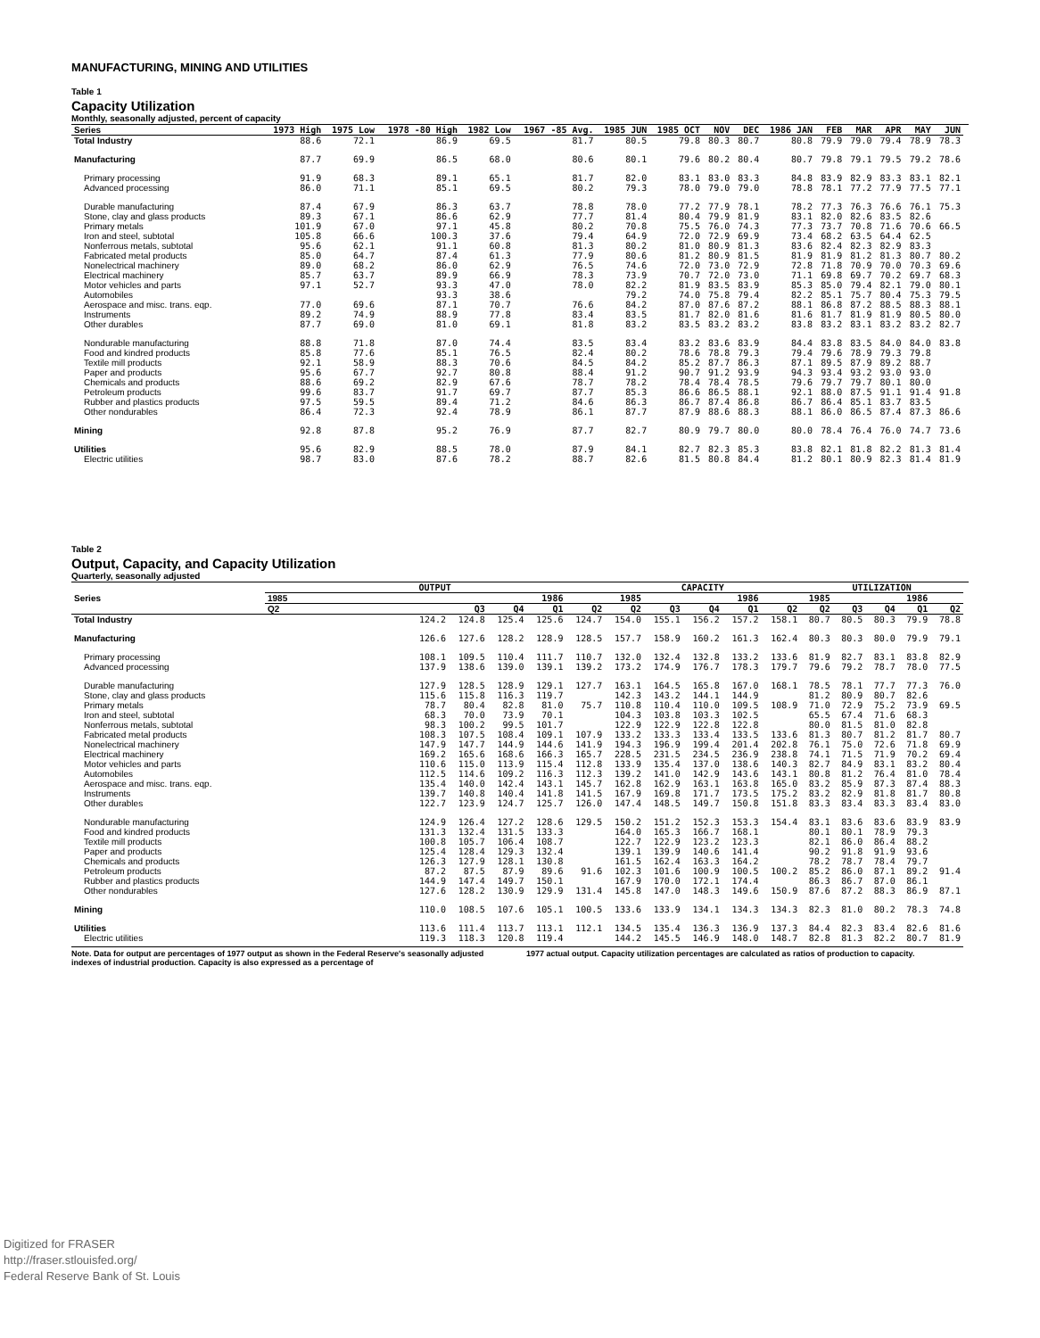MANUFACTURING, MINING AND UTILITIES
Table 1
Capacity Utilization
Monthly, seasonally adjusted, percent of capacity
| Series | 1973 High | 1975 Low | 1978 -80 High | 1982 Low | 1967 -85 Avg. | 1985 JUN | 1985 OCT | NOV | DEC | 1986 JAN | FEB | MAR | APR | MAY | JUN |
| --- | --- | --- | --- | --- | --- | --- | --- | --- | --- | --- | --- | --- | --- | --- | --- |
| Total Industry | 88.6 | 72.1 | 86.9 | 69.5 | 81.7 | 80.5 | 79.8 | 80.3 | 80.7 | 80.8 | 79.9 | 79.0 | 79.4 | 78.9 | 78.3 |
| Manufacturing | 87.7 | 69.9 | 86.5 | 68.0 | 80.6 | 80.1 | 79.6 | 80.2 | 80.4 | 80.7 | 79.8 | 79.1 | 79.5 | 79.2 | 78.6 |
| Primary processing | 91.9 | 68.3 | 89.1 | 65.1 | 81.7 | 82.0 | 83.1 | 83.0 | 83.3 | 84.8 | 83.9 | 82.9 | 83.3 | 83.1 | 82.1 |
| Advanced processing | 86.0 | 71.1 | 85.1 | 69.5 | 80.2 | 79.3 | 78.0 | 79.0 | 79.0 | 78.8 | 78.1 | 77.2 | 77.9 | 77.5 | 77.1 |
| Durable manufacturing | 87.4 | 67.9 | 86.3 | 63.7 | 78.8 | 78.0 | 77.2 | 77.9 | 78.1 | 78.2 | 77.3 | 76.3 | 76.6 | 76.1 | 75.3 |
| Stone, clay and glass products | 89.3 | 67.1 | 86.6 | 62.9 | 77.7 | 81.4 | 80.4 | 79.9 | 81.9 | 83.1 | 82.0 | 82.6 | 83.5 | 82.6 | |
| Primary metals | 101.9 | 67.0 | 97.1 | 45.8 | 80.2 | 70.8 | 75.5 | 76.0 | 74.3 | 77.3 | 73.7 | 70.8 | 71.6 | 70.6 | 66.5 |
| Iron and steel, subtotal | 105.8 | 66.6 | 100.3 | 37.6 | 79.4 | 64.9 | 72.0 | 72.9 | 69.9 | 73.4 | 68.2 | 63.5 | 64.4 | 62.5 | |
| Nonferrous metals, subtotal | 95.6 | 62.1 | 91.1 | 60.8 | 81.3 | 80.2 | 81.0 | 80.9 | 81.3 | 83.6 | 82.4 | 82.3 | 82.9 | 83.3 | |
| Fabricated metal products | 85.0 | 64.7 | 87.4 | 61.3 | 77.9 | 80.6 | 81.2 | 80.9 | 81.5 | 81.9 | 81.9 | 81.2 | 81.3 | 80.7 | 80.2 |
| Nonelectrical machinery | 89.0 | 68.2 | 86.0 | 62.9 | 76.5 | 74.6 | 72.0 | 73.0 | 72.9 | 72.8 | 71.8 | 70.9 | 70.0 | 70.3 | 69.6 |
| Electrical machinery | 85.7 | 63.7 | 89.9 | 66.9 | 78.3 | 73.9 | 70.7 | 72.0 | 73.0 | 71.1 | 69.8 | 69.7 | 70.2 | 69.7 | 68.3 |
| Motor vehicles and parts | 97.1 | 52.7 | 93.3 | 47.0 | 78.0 | 82.2 | 81.9 | 83.5 | 83.9 | 85.3 | 85.0 | 79.4 | 82.1 | 79.0 | 80.1 |
| Automobiles | | | 93.3 | 38.6 | | 79.2 | 74.0 | 75.8 | 79.4 | 82.2 | 85.1 | 75.7 | 80.4 | 75.3 | 79.5 |
| Aerospace and misc. trans. eqp. | 77.0 | 69.6 | 87.1 | 70.7 | 76.6 | 84.2 | 87.0 | 87.6 | 87.2 | 88.1 | 86.8 | 87.2 | 88.5 | 88.3 | 88.1 |
| Instruments | 89.2 | 74.9 | 88.9 | 77.8 | 83.4 | 83.5 | 81.7 | 82.0 | 81.6 | 81.6 | 81.7 | 81.9 | 81.9 | 80.5 | 80.0 |
| Other durables | 87.7 | 69.0 | 81.0 | 69.1 | 81.8 | 83.2 | 83.5 | 83.2 | 83.2 | 83.8 | 83.2 | 83.1 | 83.2 | 83.2 | 82.7 |
| Nondurable manufacturing | 88.8 | 71.8 | 87.0 | 74.4 | 83.5 | 83.4 | 83.2 | 83.6 | 83.9 | 84.4 | 83.8 | 83.5 | 84.0 | 84.0 | 83.8 |
| Food and kindred products | 85.8 | 77.6 | 85.1 | 76.5 | 82.4 | 80.2 | 78.6 | 78.8 | 79.3 | 79.4 | 79.6 | 78.9 | 79.3 | 79.8 | |
| Textile mill products | 92.1 | 58.9 | 88.3 | 70.6 | 84.5 | 84.2 | 85.2 | 87.7 | 86.3 | 87.1 | 89.5 | 87.9 | 89.2 | 88.7 | |
| Paper and products | 95.6 | 67.7 | 92.7 | 80.8 | 88.4 | 91.2 | 90.7 | 91.2 | 93.9 | 94.3 | 93.4 | 93.2 | 93.0 | 93.0 | |
| Chemicals and products | 88.6 | 69.2 | 82.9 | 67.6 | 78.7 | 78.2 | 78.4 | 78.4 | 78.5 | 79.6 | 79.7 | 79.7 | 80.1 | 80.0 | |
| Petroleum products | 99.6 | 83.7 | 91.7 | 69.7 | 87.7 | 85.3 | 86.6 | 86.5 | 88.1 | 92.1 | 88.0 | 87.5 | 91.1 | 91.4 | 91.8 |
| Rubber and plastics products | 97.5 | 59.5 | 89.4 | 71.2 | 84.6 | 86.3 | 86.7 | 87.4 | 86.8 | 86.7 | 86.4 | 85.1 | 83.7 | 83.5 | |
| Other nondurables | 86.4 | 72.3 | 92.4 | 78.9 | 86.1 | 87.7 | 87.9 | 88.6 | 88.3 | 88.1 | 86.0 | 86.5 | 87.4 | 87.3 | 86.6 |
| Mining | 92.8 | 87.8 | 95.2 | 76.9 | 87.7 | 82.7 | 80.9 | 79.7 | 80.0 | 80.0 | 78.4 | 76.4 | 76.0 | 74.7 | 73.6 |
| Utilities | 95.6 | 82.9 | 88.5 | 78.0 | 87.9 | 84.1 | 82.7 | 82.3 | 85.3 | 83.8 | 82.1 | 81.8 | 82.2 | 81.3 | 81.4 |
| Electric utilities | 98.7 | 83.0 | 87.6 | 78.2 | 88.7 | 82.6 | 81.5 | 80.8 | 84.4 | 81.2 | 80.1 | 80.9 | 82.3 | 81.4 | 81.9 |
Table 2
Output, Capacity, and Capacity Utilization
Quarterly, seasonally adjusted
| Series | OUTPUT | | | | | CAPACITY | | | | | UTILIZATION | | | | |
| --- | --- | --- | --- | --- | --- | --- | --- | --- | --- | --- | --- | --- | --- | --- | --- |
| | 1985 | | | 1986 | | 1985 | | | 1986 | | 1985 | | | 1986 | |
| | Q2 | Q3 | Q4 | Q1 | Q2 | Q2 | Q3 | Q4 | Q1 | Q2 | Q2 | Q3 | Q4 | Q1 | Q2 |
| Total Industry | 124.2 | 124.8 | 125.4 | 125.6 | 124.7 | 154.0 | 155.1 | 156.2 | 157.2 | 158.1 | 80.7 | 80.5 | 80.3 | 79.9 | 78.8 |
| Manufacturing | 126.6 | 127.6 | 128.2 | 128.9 | 128.5 | 157.7 | 158.9 | 160.2 | 161.3 | 162.4 | 80.3 | 80.3 | 80.0 | 79.9 | 79.1 |
| Primary processing | 108.1 | 109.5 | 110.4 | 111.7 | 110.7 | 132.0 | 132.4 | 132.8 | 133.2 | 133.6 | 81.9 | 82.7 | 83.1 | 83.8 | 82.9 |
| Advanced processing | 137.9 | 138.6 | 139.0 | 139.1 | 139.2 | 173.2 | 174.9 | 176.7 | 178.3 | 179.7 | 79.6 | 79.2 | 78.7 | 78.0 | 77.5 |
| Durable manufacturing | 127.9 | 128.5 | 128.9 | 129.1 | 127.7 | 163.1 | 164.5 | 165.8 | 167.0 | 168.1 | 78.5 | 78.1 | 77.7 | 77.3 | 76.0 |
| Stone, clay and glass products | 115.6 | 115.8 | 116.3 | 119.7 | | 142.3 | 143.2 | 144.1 | 144.9 | | 81.2 | 80.9 | 80.7 | 82.6 | |
| Primary metals | 78.7 | 80.4 | 82.8 | 81.0 | 75.7 | 110.8 | 110.4 | 110.0 | 109.5 | 108.9 | 71.0 | 72.9 | 75.2 | 73.9 | 69.5 |
| Iron and steel, subtotal | 68.3 | 70.0 | 73.9 | 70.1 | | 104.3 | 103.8 | 103.3 | 102.5 | | 65.5 | 67.4 | 71.6 | 68.3 | |
| Nonferrous metals, subtotal | 98.3 | 100.2 | 99.5 | 101.7 | | 122.9 | 122.9 | 122.8 | 122.8 | | 80.0 | 81.5 | 81.0 | 82.8 | |
| Fabricated metal products | 108.3 | 107.5 | 108.4 | 109.1 | 107.9 | 133.2 | 133.3 | 133.4 | 133.5 | 133.6 | 81.3 | 80.7 | 81.2 | 81.7 | 80.7 |
| Nonelectrical machinery | 147.9 | 147.7 | 144.9 | 144.6 | 141.9 | 194.3 | 196.9 | 199.4 | 201.4 | 202.8 | 76.1 | 75.0 | 72.6 | 71.8 | 69.9 |
| Electrical machinery | 169.2 | 165.6 | 168.6 | 166.3 | 165.7 | 228.5 | 231.5 | 234.5 | 236.9 | 238.8 | 74.1 | 71.5 | 71.9 | 70.2 | 69.4 |
| Motor vehicles and parts | 110.6 | 115.0 | 113.9 | 115.4 | 112.8 | 133.9 | 135.4 | 137.0 | 138.6 | 140.3 | 82.7 | 84.9 | 83.1 | 83.2 | 80.4 |
| Automobiles | 112.5 | 114.6 | 109.2 | 116.3 | 112.3 | 139.2 | 141.0 | 142.9 | 143.6 | 143.1 | 80.8 | 81.2 | 76.4 | 81.0 | 78.4 |
| Aerospace and misc. trans. eqp. | 135.4 | 140.0 | 142.4 | 143.1 | 145.7 | 162.8 | 162.9 | 163.1 | 163.8 | 165.0 | 83.2 | 85.9 | 87.3 | 87.4 | 88.3 |
| Instruments | 139.7 | 140.8 | 140.4 | 141.8 | 141.5 | 167.9 | 169.8 | 171.7 | 173.5 | 175.2 | 83.2 | 82.9 | 81.8 | 81.7 | 80.8 |
| Other durables | 122.7 | 123.9 | 124.7 | 125.7 | 126.0 | 147.4 | 148.5 | 149.7 | 150.8 | 151.8 | 83.3 | 83.4 | 83.3 | 83.4 | 83.0 |
| Nondurable manufacturing | 124.9 | 126.4 | 127.2 | 128.6 | 129.5 | 150.2 | 151.2 | 152.3 | 153.3 | 154.4 | 83.1 | 83.6 | 83.6 | 83.9 | 83.9 |
| Food and kindred products | 131.3 | 132.4 | 131.5 | 133.3 | | 164.0 | 165.3 | 166.7 | 168.1 | | 80.1 | 80.1 | 78.9 | 79.3 | |
| Textile mill products | 100.8 | 105.7 | 106.4 | 108.7 | | 122.7 | 122.9 | 123.2 | 123.3 | | 82.1 | 86.0 | 86.4 | 88.2 | |
| Paper and products | 125.4 | 128.4 | 129.3 | 132.4 | | 139.1 | 139.9 | 140.6 | 141.4 | | 90.2 | 91.8 | 91.9 | 93.6 | |
| Chemicals and products | 126.3 | 127.9 | 128.1 | 130.8 | | 161.5 | 162.4 | 163.3 | 164.2 | | 78.2 | 78.7 | 78.4 | 79.7 | |
| Petroleum products | 87.2 | 87.5 | 87.9 | 89.6 | 91.6 | 102.3 | 101.6 | 100.9 | 100.5 | 100.2 | 85.2 | 86.0 | 87.1 | 89.2 | 91.4 |
| Rubber and plastics products | 144.9 | 147.4 | 149.7 | 150.1 | | 167.9 | 170.0 | 172.1 | 174.4 | | 86.3 | 86.7 | 87.0 | 86.1 | |
| Other nondurables | 127.6 | 128.2 | 130.9 | 129.9 | 131.4 | 145.8 | 147.0 | 148.3 | 149.6 | 150.9 | 87.6 | 87.2 | 88.3 | 86.9 | 87.1 |
| Mining | 110.0 | 108.5 | 107.6 | 105.1 | 100.5 | 133.6 | 133.9 | 134.1 | 134.3 | 134.3 | 82.3 | 81.0 | 80.2 | 78.3 | 74.8 |
| Utilities | 113.6 | 111.4 | 113.7 | 113.1 | 112.1 | 134.5 | 135.4 | 136.3 | 136.9 | 137.3 | 84.4 | 82.3 | 83.4 | 82.6 | 81.6 |
| Electric utilities | 119.3 | 118.3 | 120.8 | 119.4 | | 144.2 | 145.5 | 146.9 | 148.0 | 148.7 | 82.8 | 81.3 | 82.2 | 80.7 | 81.9 |
Note. Data for output are percentages of 1977 output as shown in the Federal Reserve's seasonally adjusted indexes of industrial production. Capacity is also expressed as a percentage of
1977 actual output. Capacity utilization percentages are calculated as ratios of production to capacity.
Digitized for FRASER
http://fraser.stlouisfed.org/
Federal Reserve Bank of St. Louis